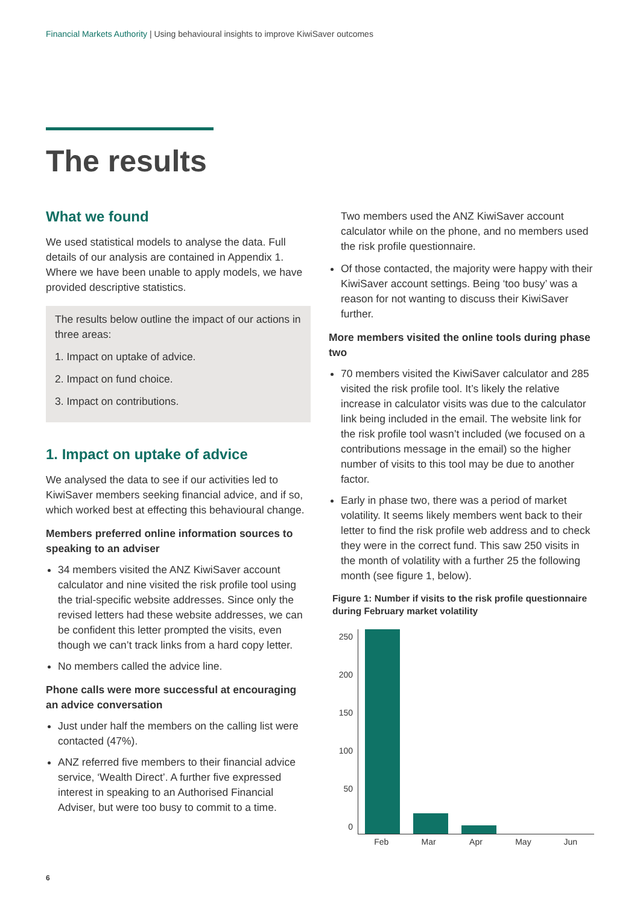Financial Markets Authority | Using behavioural insights to improve KiwiSaver outcomes
The results
What we found
We used statistical models to analyse the data. Full details of our analysis are contained in Appendix 1. Where we have been unable to apply models, we have provided descriptive statistics.
The results below outline the impact of our actions in three areas:
1. Impact on uptake of advice.
2. Impact on fund choice.
3. Impact on contributions.
1. Impact on uptake of advice
We analysed the data to see if our activities led to KiwiSaver members seeking financial advice, and if so, which worked best at effecting this behavioural change.
Members preferred online information sources to speaking to an adviser
34 members visited the ANZ KiwiSaver account calculator and nine visited the risk profile tool using the trial-specific website addresses. Since only the revised letters had these website addresses, we can be confident this letter prompted the visits, even though we can’t track links from a hard copy letter.
No members called the advice line.
Phone calls were more successful at encouraging an advice conversation
Just under half the members on the calling list were contacted (47%).
ANZ referred five members to their financial advice service, ‘Wealth Direct’. A further five expressed interest in speaking to an Authorised Financial Adviser, but were too busy to commit to a time.
Two members used the ANZ KiwiSaver account calculator while on the phone, and no members used the risk profile questionnaire.
Of those contacted, the majority were happy with their KiwiSaver account settings. Being ‘too busy’ was a reason for not wanting to discuss their KiwiSaver further.
More members visited the online tools during phase two
70 members visited the KiwiSaver calculator and 285 visited the risk profile tool. It’s likely the relative increase in calculator visits was due to the calculator link being included in the email. The website link for the risk profile tool wasn’t included (we focused on a contributions message in the email) so the higher number of visits to this tool may be due to another factor.
Early in phase two, there was a period of market volatility. It seems likely members went back to their letter to find the risk profile web address and to check they were in the correct fund. This saw 250 visits in the month of volatility with a further 25 the following month (see figure 1, below).
Figure 1: Number if visits to the risk profile questionnaire during February market volatility
250
200
150
100
50
0
Feb Mar Apr May Jun
6